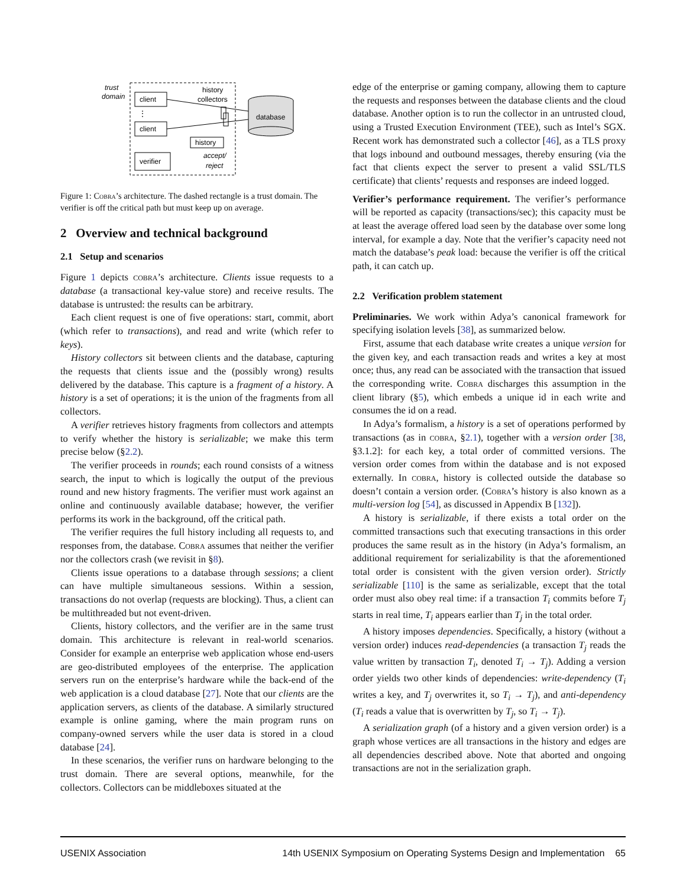trust
domain
client
⋮
client
history
collectors
history
verifier
accept/
reject
database
Figure 1: Cobra’s architecture. The dashed rectangle is a trust domain. The verifier is off the critical path but must keep up on average.
2 Overview and technical background
2.1 Setup and scenarios
Figure 1 depicts cobra’s architecture. Clients issue requests to a database (a transactional key-value store) and receive results. The database is untrusted: the results can be arbitrary.
Each client request is one of five operations: start, commit, abort (which refer to transactions), and read and write (which refer to keys).
History collectors sit between clients and the database, capturing the requests that clients issue and the (possibly wrong) results delivered by the database. This capture is a fragment of a history. A history is a set of operations; it is the union of the fragments from all collectors.
A verifier retrieves history fragments from collectors and attempts to verify whether the history is serializable; we make this term precise below (§2.2).
The verifier proceeds in rounds; each round consists of a witness search, the input to which is logically the output of the previous round and new history fragments. The verifier must work against an online and continuously available database; however, the verifier performs its work in the background, off the critical path.
The verifier requires the full history including all requests to, and responses from, the database. Cobra assumes that neither the verifier nor the collectors crash (we revisit in §8).
Clients issue operations to a database through sessions; a client can have multiple simultaneous sessions. Within a session, transactions do not overlap (requests are blocking). Thus, a client can be multithreaded but not event-driven.
Clients, history collectors, and the verifier are in the same trust domain. This architecture is relevant in real-world scenarios. Consider for example an enterprise web application whose end-users are geo-distributed employees of the enterprise. The application servers run on the enterprise’s hardware while the back-end of the web application is a cloud database [27]. Note that our clients are the application servers, as clients of the database. A similarly structured example is online gaming, where the main program runs on company-owned servers while the user data is stored in a cloud database [24].
In these scenarios, the verifier runs on hardware belonging to the trust domain. There are several options, meanwhile, for the collectors. Collectors can be middleboxes situated at the
edge of the enterprise or gaming company, allowing them to capture the requests and responses between the database clients and the cloud database. Another option is to run the collector in an untrusted cloud, using a Trusted Execution Environment (TEE), such as Intel’s SGX. Recent work has demonstrated such a collector [46], as a TLS proxy that logs inbound and outbound messages, thereby ensuring (via the fact that clients expect the server to present a valid SSL/TLS certificate) that clients’ requests and responses are indeed logged.
Verifier’s performance requirement. The verifier’s performance will be reported as capacity (transactions/sec); this capacity must be at least the average offered load seen by the database over some long interval, for example a day. Note that the verifier’s capacity need not match the database’s peak load: because the verifier is off the critical path, it can catch up.
2.2 Verification problem statement
Preliminaries. We work within Adya’s canonical framework for specifying isolation levels [38], as summarized below.
First, assume that each database write creates a unique version for the given key, and each transaction reads and writes a key at most once; thus, any read can be associated with the transaction that issued the corresponding write. Cobra discharges this assumption in the client library (§5), which embeds a unique id in each write and consumes the id on a read.
In Adya’s formalism, a history is a set of operations performed by transactions (as in cobra, §2.1), together with a version order [38, §3.1.2]: for each key, a total order of committed versions. The version order comes from within the database and is not exposed externally. In cobra, history is collected outside the database so doesn’t contain a version order. (Cobra’s history is also known as a multi-version log [54], as discussed in Appendix B [132]).
A history is serializable, if there exists a total order on the committed transactions such that executing transactions in this order produces the same result as in the history (in Adya’s formalism, an additional requirement for serializability is that the aforementioned total order is consistent with the given version order). Strictly serializable [110] is the same as serializable, except that the total order must also obey real time: if a transaction T<sub>i</sub> commits before T<sub>j</sub> starts in real time, T<sub>i</sub> appears earlier than T<sub>j</sub> in the total order.
A history imposes dependencies. Specifically, a history (without a version order) induces read-dependencies (a transaction T<sub>j</sub> reads the value written by transaction T<sub>i</sub>, denoted T<sub>i</sub> → T<sub>j</sub>). Adding a version order yields two other kinds of dependencies: write-dependency (T<sub>i</sub> writes a key, and T<sub>j</sub> overwrites it, so T<sub>i</sub> → T<sub>j</sub>), and anti-dependency (T<sub>i</sub> reads a value that is overwritten by T<sub>j</sub>, so T<sub>i</sub> → T<sub>j</sub>).
A serialization graph (of a history and a given version order) is a graph whose vertices are all transactions in the history and edges are all dependencies described above. Note that aborted and ongoing transactions are not in the serialization graph.
USENIX Association 14th USENIX Symposium on Operating Systems Design and Implementation 65